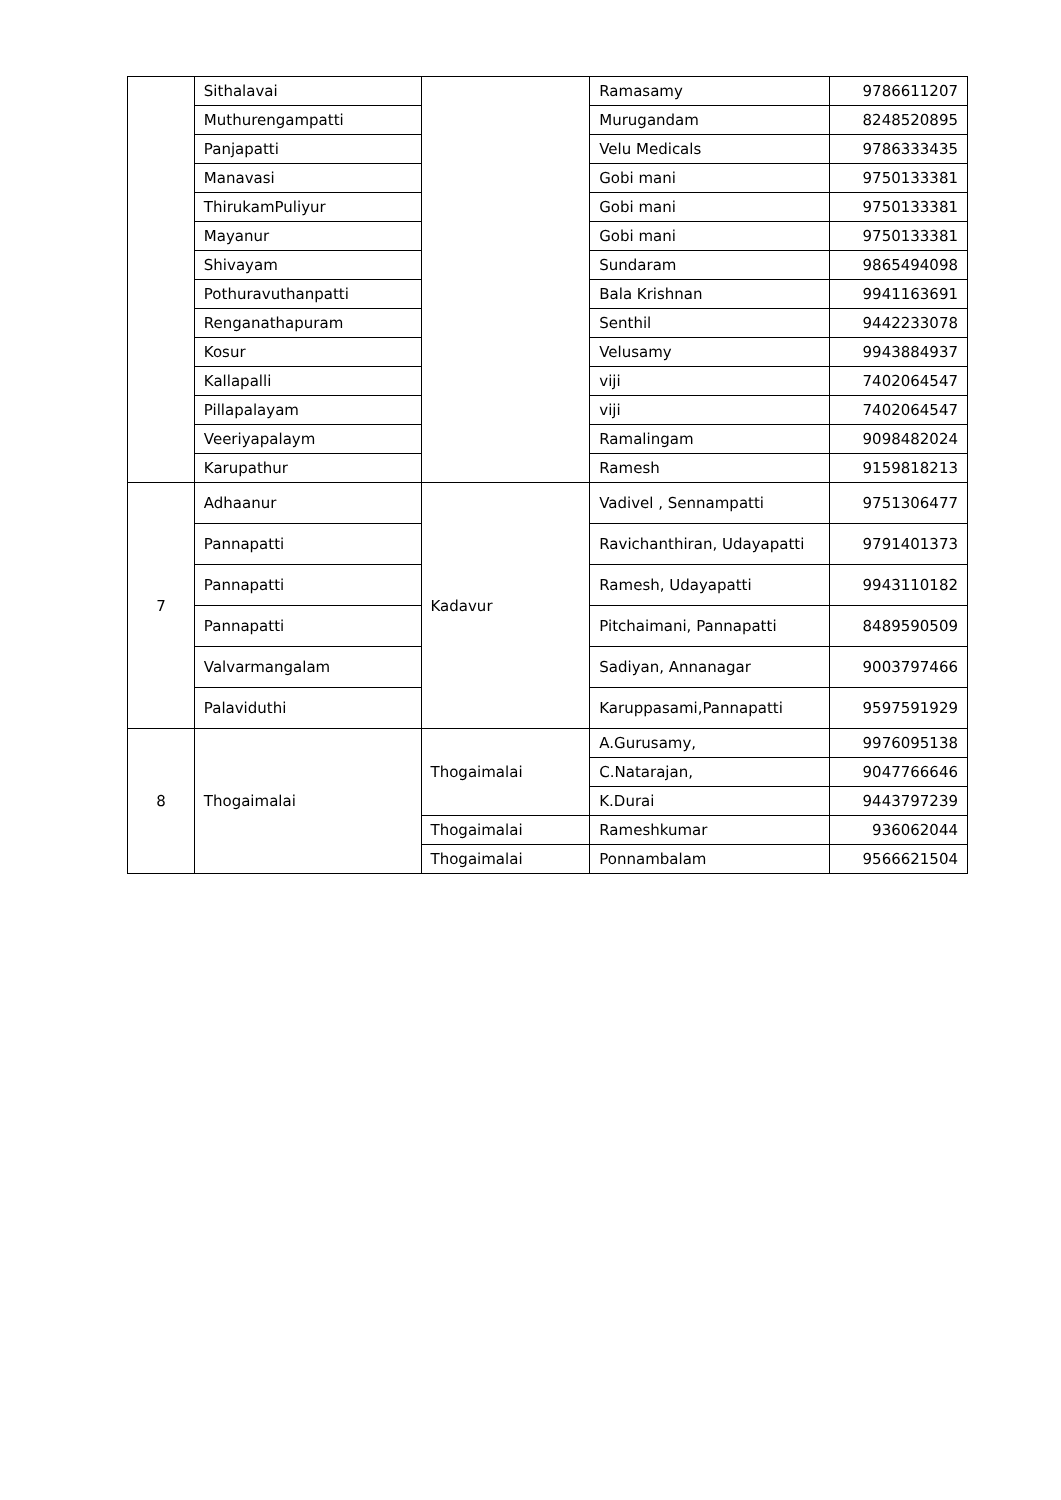| | Sithalavai | | Ramasamy | 9786611207 |
| | Muthurengampatti | | Murugandam | 8248520895 |
| | Panjapatti | | Velu Medicals | 9786333435 |
| | Manavasi | | Gobi mani | 9750133381 |
| | ThirukamPuliyur | | Gobi mani | 9750133381 |
| | Mayanur | | Gobi mani | 9750133381 |
| | Shivayam | | Sundaram | 9865494098 |
| | Pothuravuthanpatti | | Bala Krishnan | 9941163691 |
| | Renganathapuram | | Senthil | 9442233078 |
| | Kosur | | Velusamy | 9943884937 |
| | Kallapalli | | viji | 7402064547 |
| | Pillapalayam | | viji | 7402064547 |
| | Veeriyapalaym | | Ramalingam | 9098482024 |
| | Karupathur | | Ramesh | 9159818213 |
| 7 | Adhaanur | Kadavur | Vadivel , Sennampatti | 9751306477 |
| | Pannapatti | | Ravichanthiran, Udayapatti | 9791401373 |
| | Pannapatti | | Ramesh, Udayapatti | 9943110182 |
| | Pannapatti | | Pitchaimani, Pannapatti | 8489590509 |
| | Valvarmangalam | | Sadiyan, Annanagar | 9003797466 |
| | Palaviduthi | | Karuppasami,Pannapatti | 9597591929 |
| 8 | Thogaimalai | Thogaimalai | A.Gurusamy, | 9976095138 |
| | | | C.Natarajan, | 9047766646 |
| | | | K.Durai | 9443797239 |
| | | Thogaimalai | Rameshkumar | 936062044 |
| | | Thogaimalai | Ponnambalam | 9566621504 |